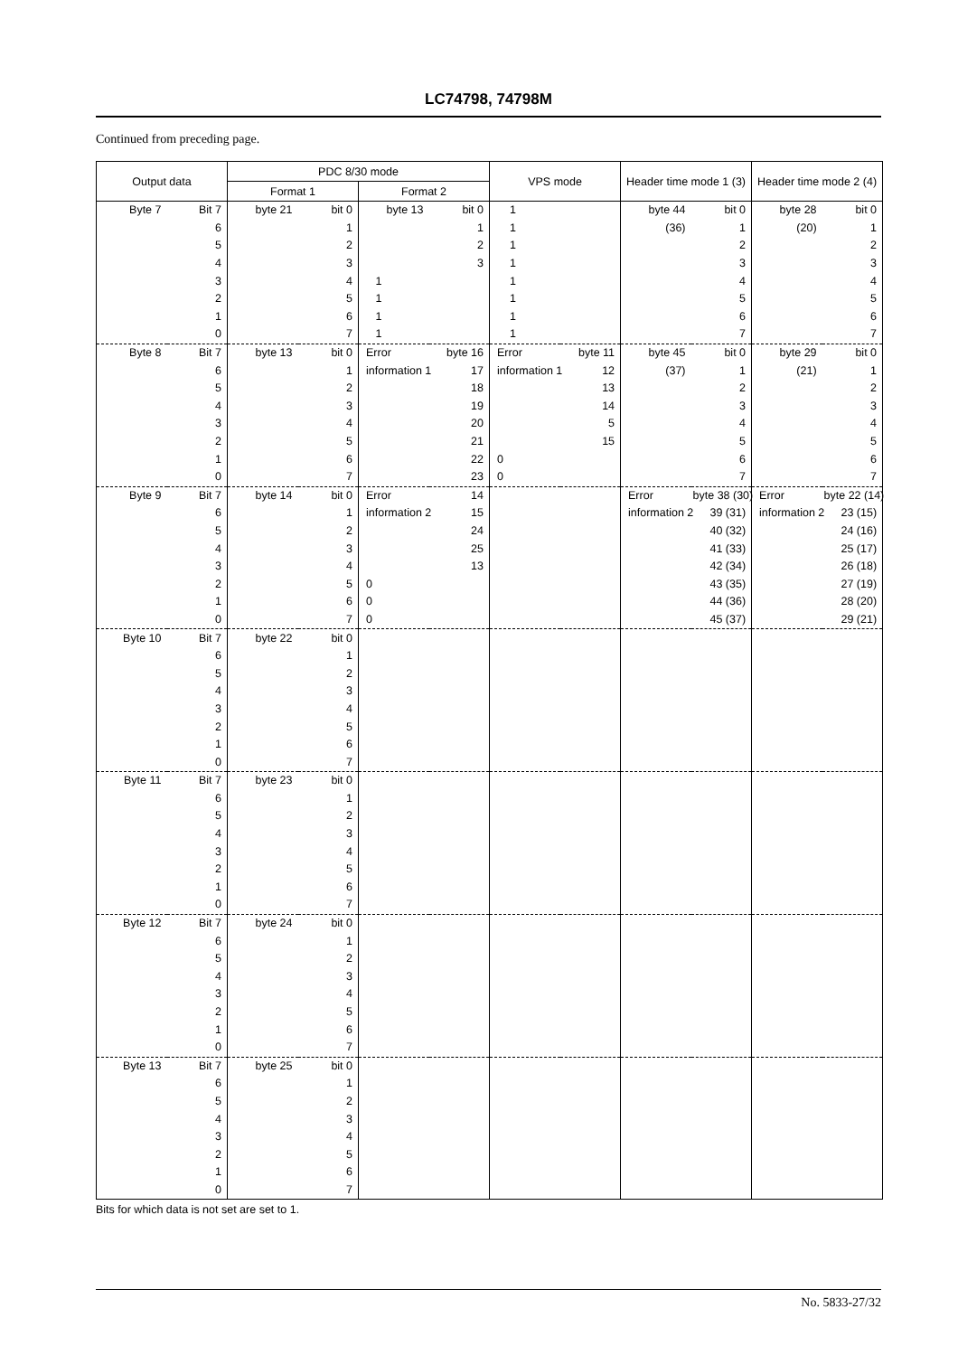LC74798, 74798M
Continued from preceding page.
| Output data | | PDC 8/30 mode | | | | VPS mode | | Header time mode 1 (3) | | Header time mode 2 (4) | |
| --- | --- | --- | --- | --- | --- | --- | --- | --- | --- | --- | --- |
| | | Format 1 | | Format 2 | | | | | | | |
| Byte 7 | Bit 7 | byte 21 | bit 0 | byte 13 | bit 0 | 1 | | byte 44 | bit 0 | byte 28 | bit 0 |
| | 6 | | 1 | | 1 | 1 | | (36) | 1 | (20) | 1 |
| | 5 | | 2 | | 2 | 1 | | | 2 | | 2 |
| | 4 | | 3 | | 3 | 1 | | | 3 | | 3 |
| | 3 | | 4 | 1 | | 1 | | | 4 | | 4 |
| | 2 | | 5 | 1 | | 1 | | | 5 | | 5 |
| | 1 | | 6 | 1 | | 1 | | | 6 | | 6 |
| | 0 | | 7 | 1 | | 1 | | | 7 | | 7 |
| Byte 8 | Bit 7 | byte 13 | bit 0 | Error | byte 16 | Error | byte 11 | byte 45 | bit 0 | byte 29 | bit 0 |
| | 6 | | 1 | information 1 | 17 | information 1 | 12 | (37) | 1 | (21) | 1 |
| | 5 | | 2 | | 18 | | 13 | | 2 | | 2 |
| | 4 | | 3 | | 19 | | 14 | | 3 | | 3 |
| | 3 | | 4 | | 20 | | 5 | | 4 | | 4 |
| | 2 | | 5 | | 21 | | 15 | | 5 | | 5 |
| | 1 | | 6 | | 22 | 0 | | | 6 | | 6 |
| | 0 | | 7 | | 23 | 0 | | | 7 | | 7 |
| Byte 9 | Bit 7 | byte 14 | bit 0 | Error | 14 | | | Error | byte 38 (30) | Error | byte 22 (14) |
| | 6 | | 1 | information 2 | 15 | | | information 2 | 39 (31) | information 2 | 23 (15) |
| | 5 | | 2 | | 24 | | | | 40 (32) | | 24 (16) |
| | 4 | | 3 | | 25 | | | | 41 (33) | | 25 (17) |
| | 3 | | 4 | | 13 | | | | 42 (34) | | 26 (18) |
| | 2 | | 5 | 0 | | | | | 43 (35) | | 27 (19) |
| | 1 | | 6 | 0 | | | | | 44 (36) | | 28 (20) |
| | 0 | | 7 | 0 | | | | | 45 (37) | | 29 (21) |
| Byte 10 | Bit 7 | byte 22 | bit 0 | | | | | | | | |
| | 6 | | 1 | | | | | | | | |
| | 5 | | 2 | | | | | | | | |
| | 4 | | 3 | | | | | | | | |
| | 3 | | 4 | | | | | | | | |
| | 2 | | 5 | | | | | | | | |
| | 1 | | 6 | | | | | | | | |
| | 0 | | 7 | | | | | | | | |
| Byte 11 | Bit 7 | byte 23 | bit 0 | | | | | | | | |
| | 6 | | 1 | | | | | | | | |
| | 5 | | 2 | | | | | | | | |
| | 4 | | 3 | | | | | | | | |
| | 3 | | 4 | | | | | | | | |
| | 2 | | 5 | | | | | | | | |
| | 1 | | 6 | | | | | | | | |
| | 0 | | 7 | | | | | | | | |
| Byte 12 | Bit 7 | byte 24 | bit 0 | | | | | | | | |
| | 6 | | 1 | | | | | | | | |
| | 5 | | 2 | | | | | | | | |
| | 4 | | 3 | | | | | | | | |
| | 3 | | 4 | | | | | | | | |
| | 2 | | 5 | | | | | | | | |
| | 1 | | 6 | | | | | | | | |
| | 0 | | 7 | | | | | | | | |
| Byte 13 | Bit 7 | byte 25 | bit 0 | | | | | | | | |
| | 6 | | 1 | | | | | | | | |
| | 5 | | 2 | | | | | | | | |
| | 4 | | 3 | | | | | | | | |
| | 3 | | 4 | | | | | | | | |
| | 2 | | 5 | | | | | | | | |
| | 1 | | 6 | | | | | | | | |
| | 0 | | 7 | | | | | | | | |
Bits for which data is not set are set to 1.
No. 5833-27/32